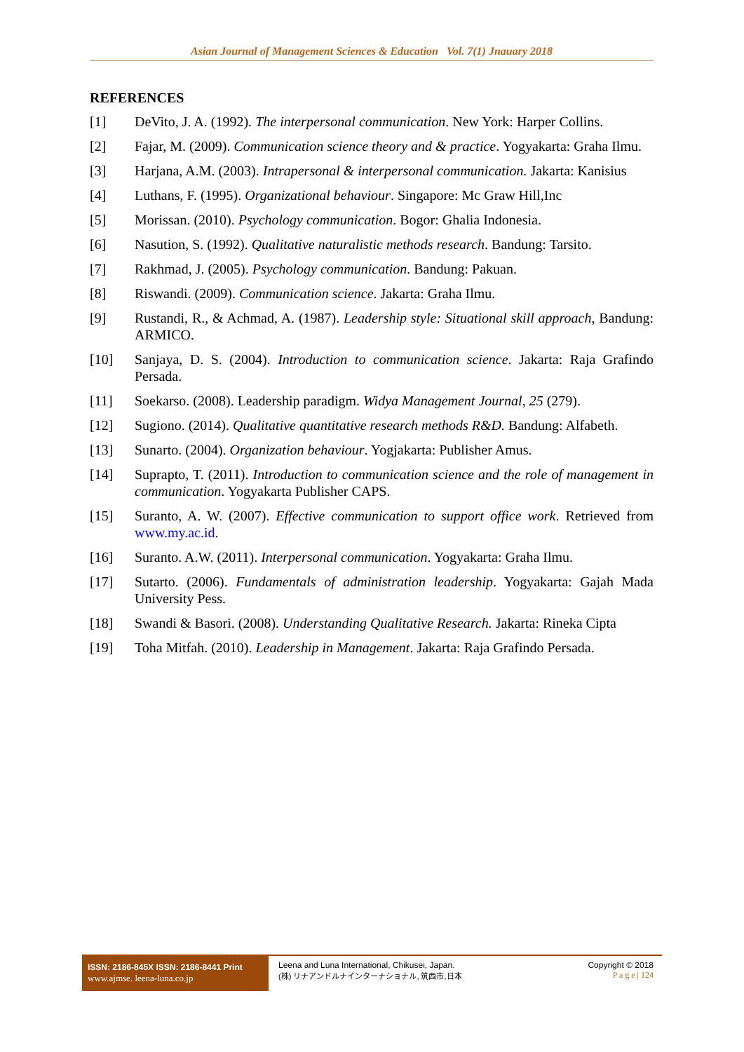Asian Journal of Management Sciences & Education Vol. 7(1) Jnauary 2018
REFERENCES
[1] DeVito, J. A. (1992). The interpersonal communication. New York: Harper Collins.
[2] Fajar, M. (2009). Communication science theory and & practice. Yogyakarta: Graha Ilmu.
[3] Harjana, A.M. (2003). Intrapersonal & interpersonal communication. Jakarta: Kanisius
[4] Luthans, F. (1995). Organizational behaviour. Singapore: Mc Graw Hill,Inc
[5] Morissan. (2010). Psychology communication. Bogor: Ghalia Indonesia.
[6] Nasution, S. (1992). Qualitative naturalistic methods research. Bandung: Tarsito.
[7] Rakhmad, J. (2005). Psychology communication. Bandung: Pakuan.
[8] Riswandi. (2009). Communication science. Jakarta: Graha Ilmu.
[9] Rustandi, R., & Achmad, A. (1987). Leadership style: Situational skill approach, Bandung: ARMICO.
[10] Sanjaya, D. S. (2004). Introduction to communication science. Jakarta: Raja Grafindo Persada.
[11] Soekarso. (2008). Leadership paradigm. Widya Management Journal, 25 (279).
[12] Sugiono. (2014). Qualitative quantitative research methods R&D. Bandung: Alfabeth.
[13] Sunarto. (2004). Organization behaviour. Yogjakarta: Publisher Amus.
[14] Suprapto, T. (2011). Introduction to communication science and the role of management in communication. Yogyakarta Publisher CAPS.
[15] Suranto, A. W. (2007). Effective communication to support office work. Retrieved from www.my.ac.id.
[16] Suranto. A.W. (2011). Interpersonal communication. Yogyakarta: Graha Ilmu.
[17] Sutarto. (2006). Fundamentals of administration leadership. Yogyakarta: Gajah Mada University Pess.
[18] Swandi & Basori. (2008). Understanding Qualitative Research. Jakarta: Rineka Cipta
[19] Toha Mitfah. (2010). Leadership in Management. Jakarta: Raja Grafindo Persada.
ISSN: 2186-845X ISSN: 2186-8441 Print
www.ajmse. leena-luna.co.jp
Leena and Luna International, Chikusei, Japan.
(株) リナアンドルナインターナショナル, 筑西市,日本
Copyright © 2018
P a g e | 124